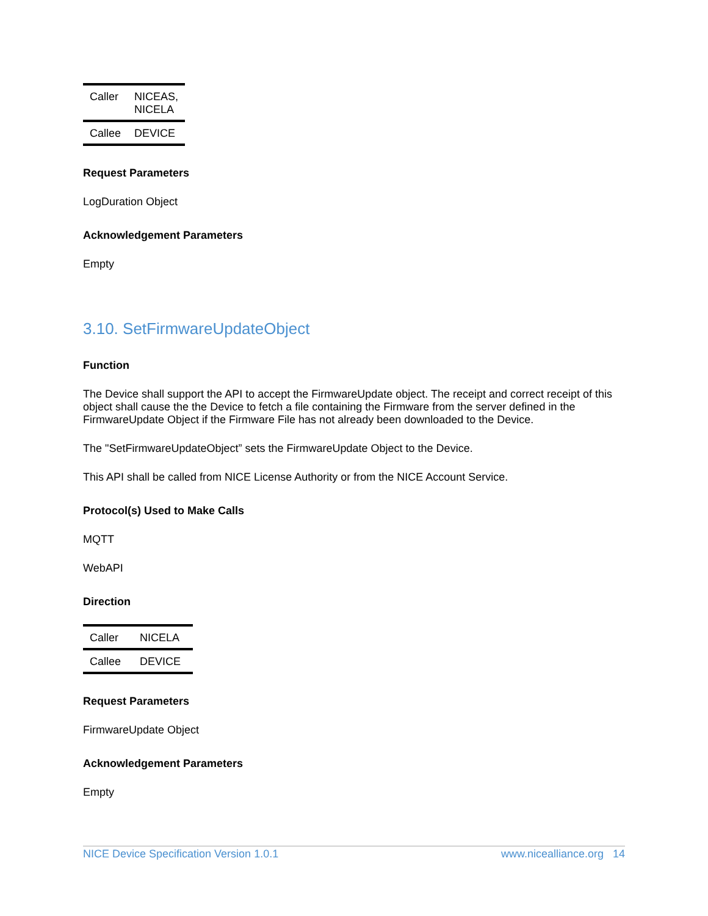| Caller | NICEAS, NICELA |
| Callee | DEVICE |
Request Parameters
LogDuration Object
Acknowledgement Parameters
Empty
3.10. SetFirmwareUpdateObject
Function
The Device shall support the API to accept the FirmwareUpdate object. The receipt and correct receipt of this object shall cause the the Device to fetch a file containing the Firmware from the server defined in the FirmwareUpdate Object if the Firmware File has not already been downloaded to the Device.
The "SetFirmwareUpdateObject” sets the FirmwareUpdate Object to the Device.
This API shall be called from NICE License Authority or from the NICE Account Service.
Protocol(s) Used to Make Calls
MQTT
WebAPI
Direction
| Caller | NICELA |
| Callee | DEVICE |
Request Parameters
FirmwareUpdate Object
Acknowledgement Parameters
Empty
NICE Device Specification Version 1.0.1 www.nicealliance.org 14